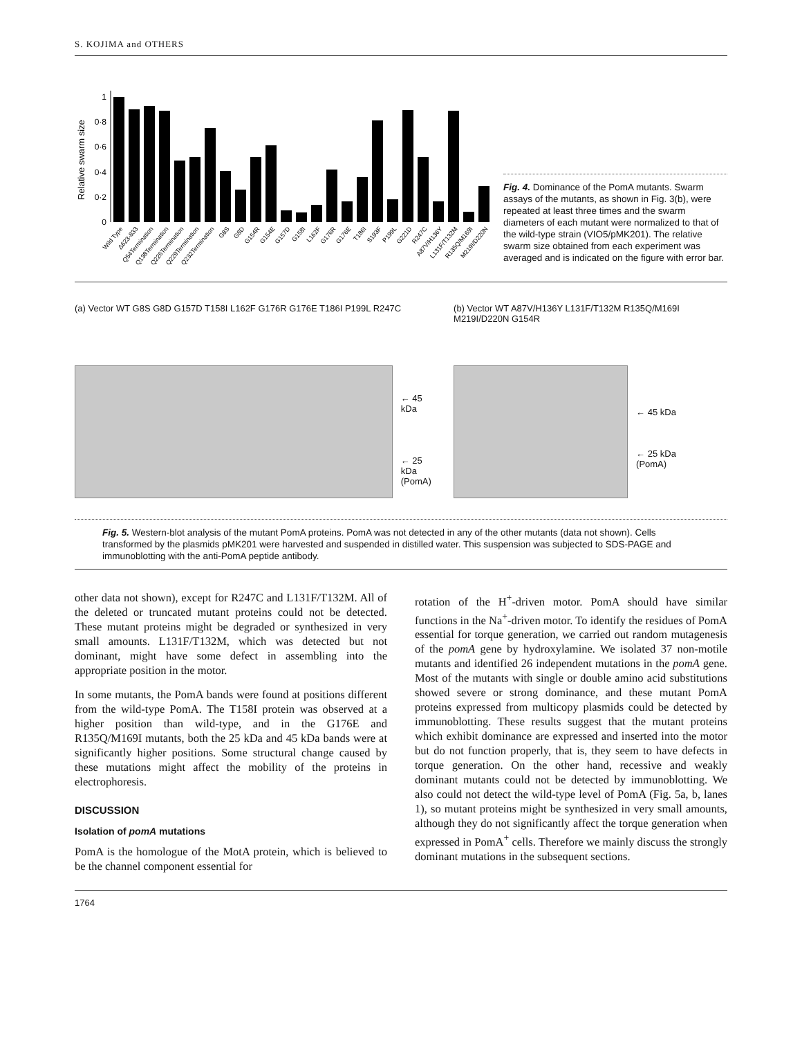S. KOJIMA and OTHERS
Relative swarm size
0
0·2
0·4
0·6
0·8
1
Wild Type
Δ623-833
Q54Termination
Q138Termination
Q226Termination
Q229Termination
Q232Termination
G8S
G8D
G154R
G154E
G157D
G158I
L162F
G176R
G176E
T186I
S193F
P199L
G221D
R247C
A87V/H136Y
L131F/T132M
R135Q/M169I
M219I/D220N
Fig. 4. Dominance of the PomA mutants. Swarm assays of the mutants, as shown in Fig. 3(b), were repeated at least three times and the swarm diameters of each mutant were normalized to that of the wild-type strain (VIO5/pMK201). The relative swarm size obtained from each experiment was averaged and is indicated on the figure with error bar.
(a) Vector WT G8S G8D G157D T158I L162F G176R G176E T186I P199L R247C
← 45 kDa
← 25 kDa
(PomA)
(b) Vector WT A87V/H136Y L131F/T132M R135Q/M169I M219I/D220N G154R
← 45 kDa
← 25 kDa
(PomA)
Fig. 5. Western-blot analysis of the mutant PomA proteins. PomA was not detected in any of the other mutants (data not shown). Cells transformed by the plasmids pMK201 were harvested and suspended in distilled water. This suspension was subjected to SDS-PAGE and immunoblotting with the anti-PomA peptide antibody.
other data not shown), except for R247C and L131F/T132M. All of the deleted or truncated mutant proteins could not be detected. These mutant proteins might be degraded or synthesized in very small amounts. L131F/T132M, which was detected but not dominant, might have some defect in assembling into the appropriate position in the motor.
In some mutants, the PomA bands were found at positions different from the wild-type PomA. The T158I protein was observed at a higher position than wild-type, and in the G176E and R135Q/M169I mutants, both the 25 kDa and 45 kDa bands were at significantly higher positions. Some structural change caused by these mutations might affect the mobility of the proteins in electrophoresis.
DISCUSSION
Isolation of pomA mutations
PomA is the homologue of the MotA protein, which is believed to be the channel component essential for
rotation of the H<sup>+</sup>-driven motor. PomA should have similar functions in the Na<sup>+</sup>-driven motor. To identify the residues of PomA essential for torque generation, we carried out random mutagenesis of the pomA gene by hydroxylamine. We isolated 37 non-motile mutants and identified 26 independent mutations in the pomA gene. Most of the mutants with single or double amino acid substitutions showed severe or strong dominance, and these mutant PomA proteins expressed from multicopy plasmids could be detected by immunoblotting. These results suggest that the mutant proteins which exhibit dominance are expressed and inserted into the motor but do not function properly, that is, they seem to have defects in torque generation. On the other hand, recessive and weakly dominant mutants could not be detected by immunoblotting. We also could not detect the wild-type level of PomA (Fig. 5a, b, lanes 1), so mutant proteins might be synthesized in very small amounts, although they do not significantly affect the torque generation when expressed in PomA<sup>+</sup> cells. Therefore we mainly discuss the strongly dominant mutations in the subsequent sections.
1764